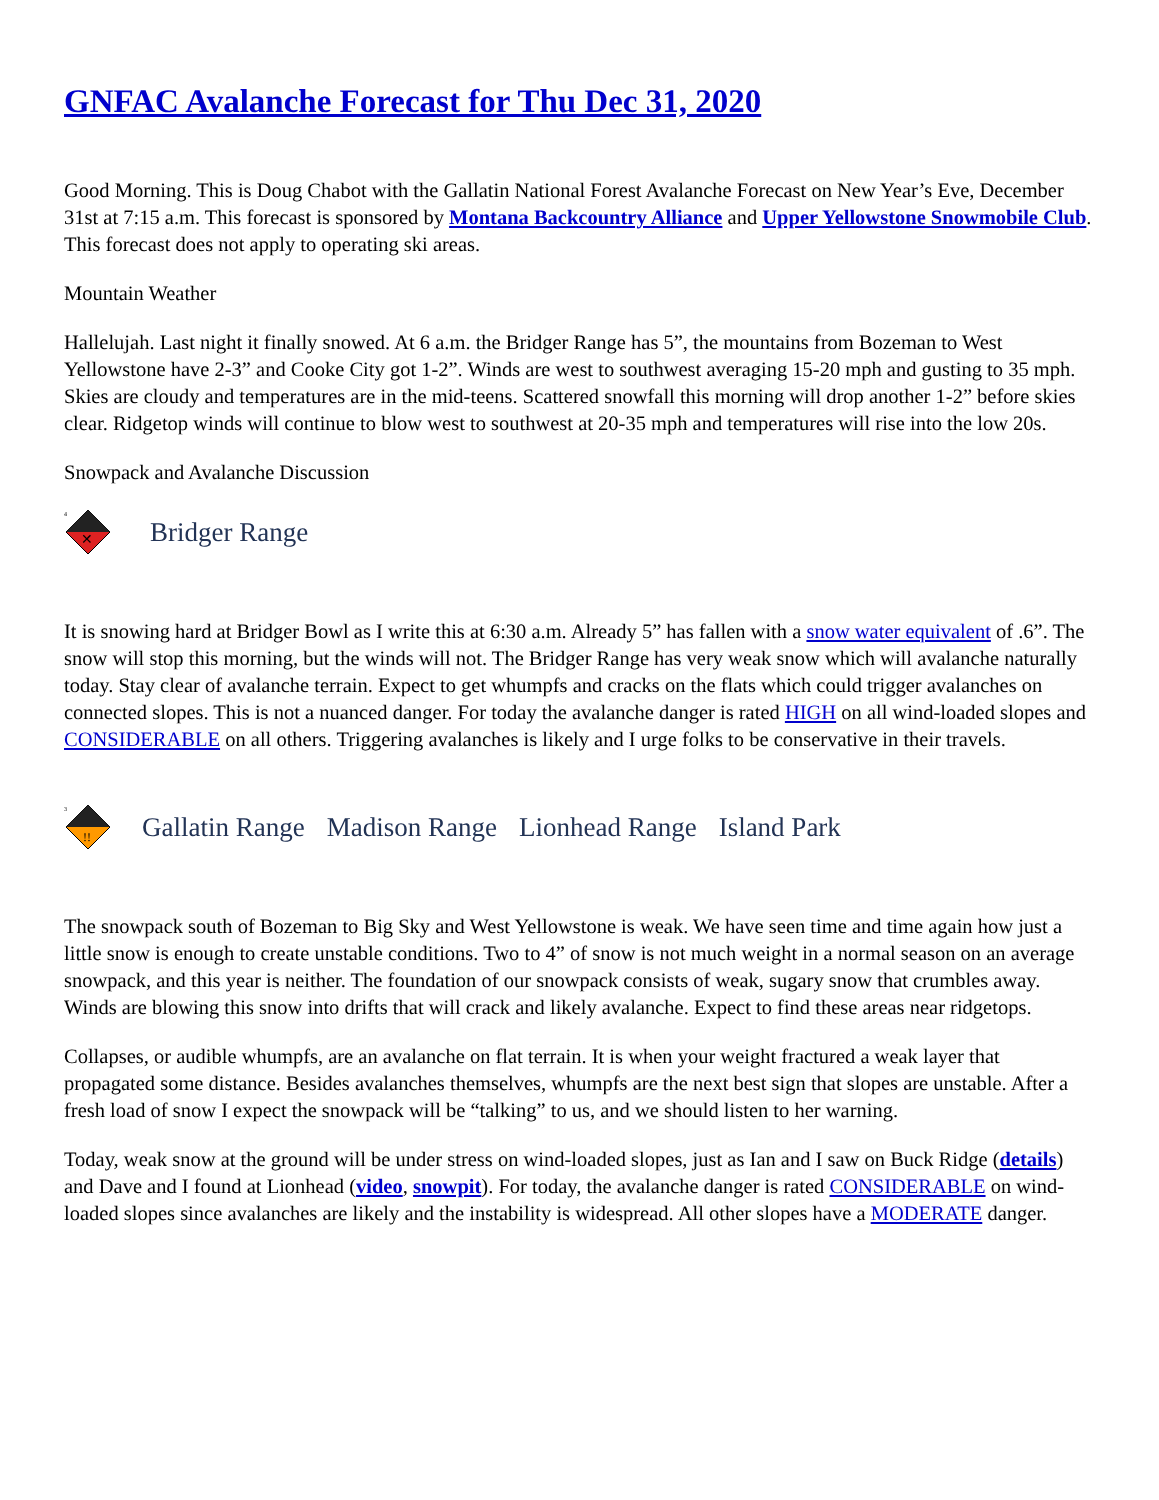GNFAC Avalanche Forecast for Thu Dec 31, 2020
Good Morning. This is Doug Chabot with the Gallatin National Forest Avalanche Forecast on New Year’s Eve, December 31st at 7:15 a.m. This forecast is sponsored by Montana Backcountry Alliance and Upper Yellowstone Snowmobile Club. This forecast does not apply to operating ski areas.
Mountain Weather
Hallelujah. Last night it finally snowed. At 6 a.m. the Bridger Range has 5”, the mountains from Bozeman to West Yellowstone have 2-3” and Cooke City got 1-2”. Winds are west to southwest averaging 15-20 mph and gusting to 35 mph. Skies are cloudy and temperatures are in the mid-teens. Scattered snowfall this morning will drop another 1-2” before skies clear. Ridgetop winds will continue to blow west to southwest at 20-35 mph and temperatures will rise into the low 20s.
Snowpack and Avalanche Discussion
4
✕
Bridger Range
It is snowing hard at Bridger Bowl as I write this at 6:30 a.m. Already 5” has fallen with a snow water equivalent of .6”. The snow will stop this morning, but the winds will not. The Bridger Range has very weak snow which will avalanche naturally today. Stay clear of avalanche terrain. Expect to get whumpfs and cracks on the flats which could trigger avalanches on connected slopes. This is not a nuanced danger. For today the avalanche danger is rated HIGH on all wind-loaded slopes and CONSIDERABLE on all others. Triggering avalanches is likely and I urge folks to be conservative in their travels.
3
!!
Gallatin Range Madison Range Lionhead Range Island Park
The snowpack south of Bozeman to Big Sky and West Yellowstone is weak. We have seen time and time again how just a little snow is enough to create unstable conditions. Two to 4” of snow is not much weight in a normal season on an average snowpack, and this year is neither. The foundation of our snowpack consists of weak, sugary snow that crumbles away. Winds are blowing this snow into drifts that will crack and likely avalanche. Expect to find these areas near ridgetops.
Collapses, or audible whumpfs, are an avalanche on flat terrain. It is when your weight fractured a weak layer that propagated some distance. Besides avalanches themselves, whumpfs are the next best sign that slopes are unstable. After a fresh load of snow I expect the snowpack will be “talking” to us, and we should listen to her warning.
Today, weak snow at the ground will be under stress on wind-loaded slopes, just as Ian and I saw on Buck Ridge (details) and Dave and I found at Lionhead (video, snowpit). For today, the avalanche danger is rated CONSIDERABLE on wind-loaded slopes since avalanches are likely and the instability is widespread. All other slopes have a MODERATE danger.